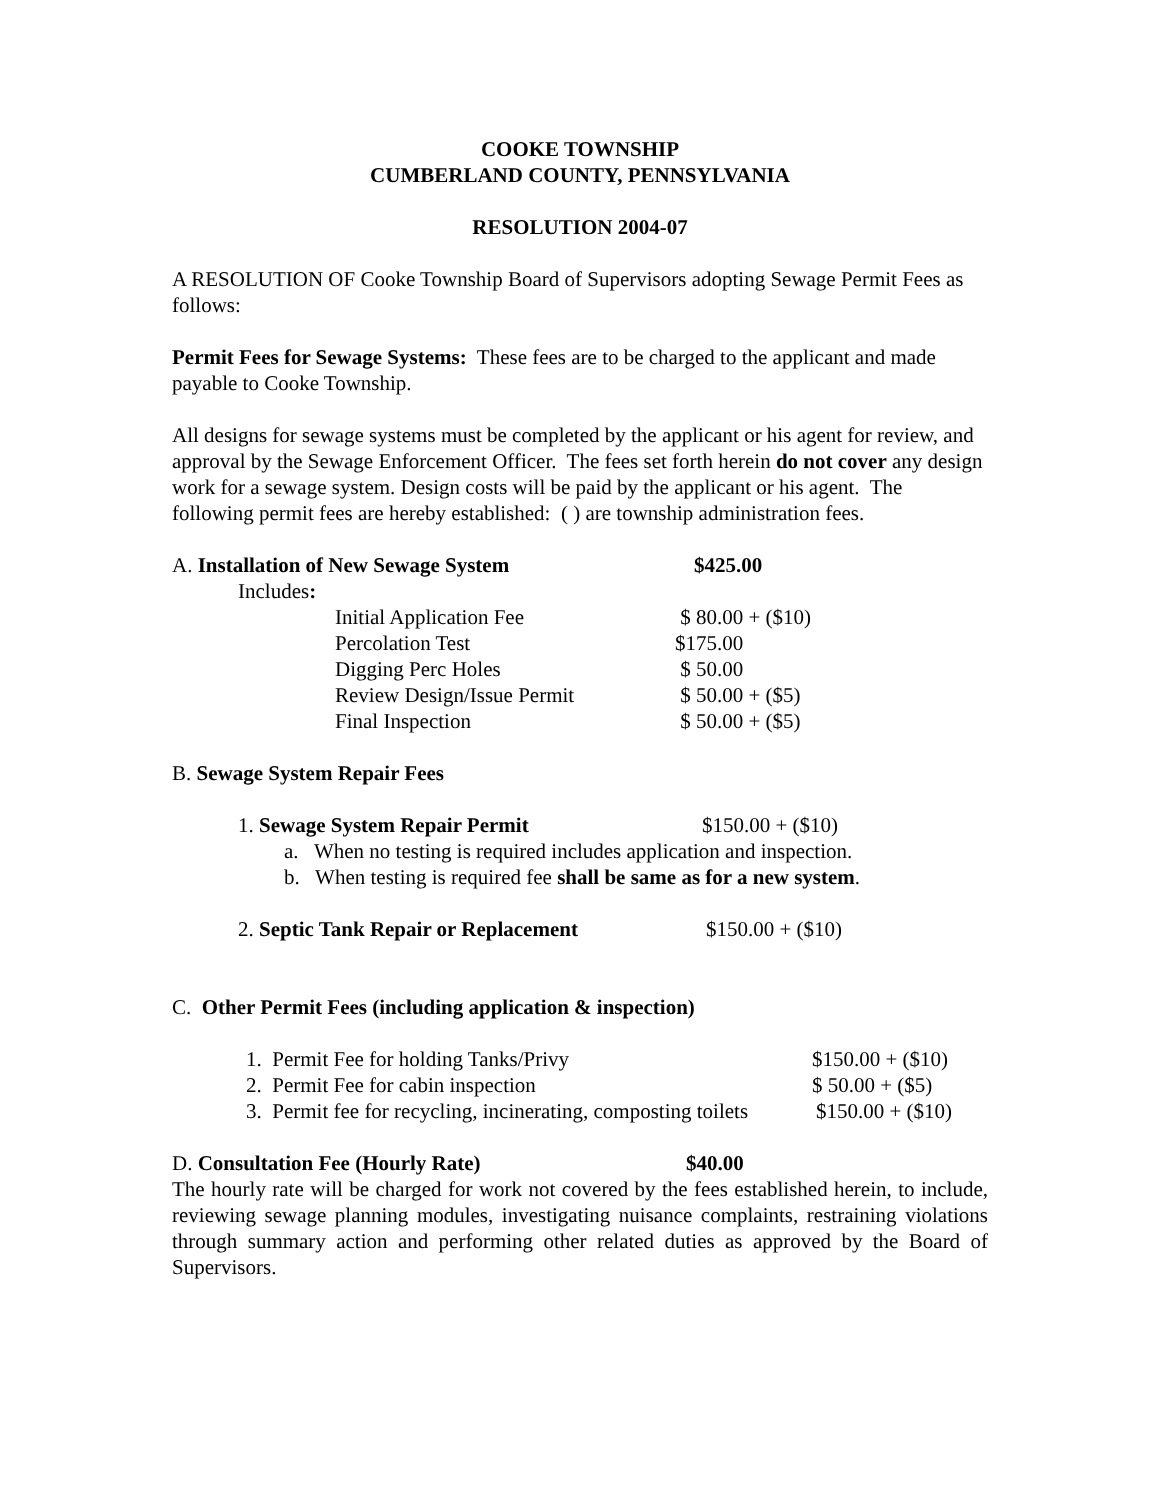COOKE TOWNSHIP
CUMBERLAND COUNTY, PENNSYLVANIA
RESOLUTION 2004-07
A RESOLUTION OF Cooke Township Board of Supervisors adopting Sewage Permit Fees as follows:
Permit Fees for Sewage Systems: These fees are to be charged to the applicant and made payable to Cooke Township.
All designs for sewage systems must be completed by the applicant or his agent for review, and approval by the Sewage Enforcement Officer. The fees set forth herein do not cover any design work for a sewage system. Design costs will be paid by the applicant or his agent. The following permit fees are hereby established: ( ) are township administration fees.
A. Installation of New Sewage System $425.00
Includes:
Initial Application Fee $ 80.00 + ($10)
Percolation Test $175.00
Digging Perc Holes $ 50.00
Review Design/Issue Permit $ 50.00 + ($5)
Final Inspection $ 50.00 + ($5)
B. Sewage System Repair Fees
1. Sewage System Repair Permit $150.00 + ($10)
a. When no testing is required includes application and inspection.
b. When testing is required fee shall be same as for a new system.
2. Septic Tank Repair or Replacement $150.00 + ($10)
C. Other Permit Fees (including application & inspection)
1. Permit Fee for holding Tanks/Privy $150.00 + ($10)
2. Permit Fee for cabin inspection $ 50.00 + ($5)
3. Permit fee for recycling, incinerating, composting toilets $150.00 + ($10)
D. Consultation Fee (Hourly Rate) $40.00
The hourly rate will be charged for work not covered by the fees established herein, to include, reviewing sewage planning modules, investigating nuisance complaints, restraining violations through summary action and performing other related duties as approved by the Board of Supervisors.